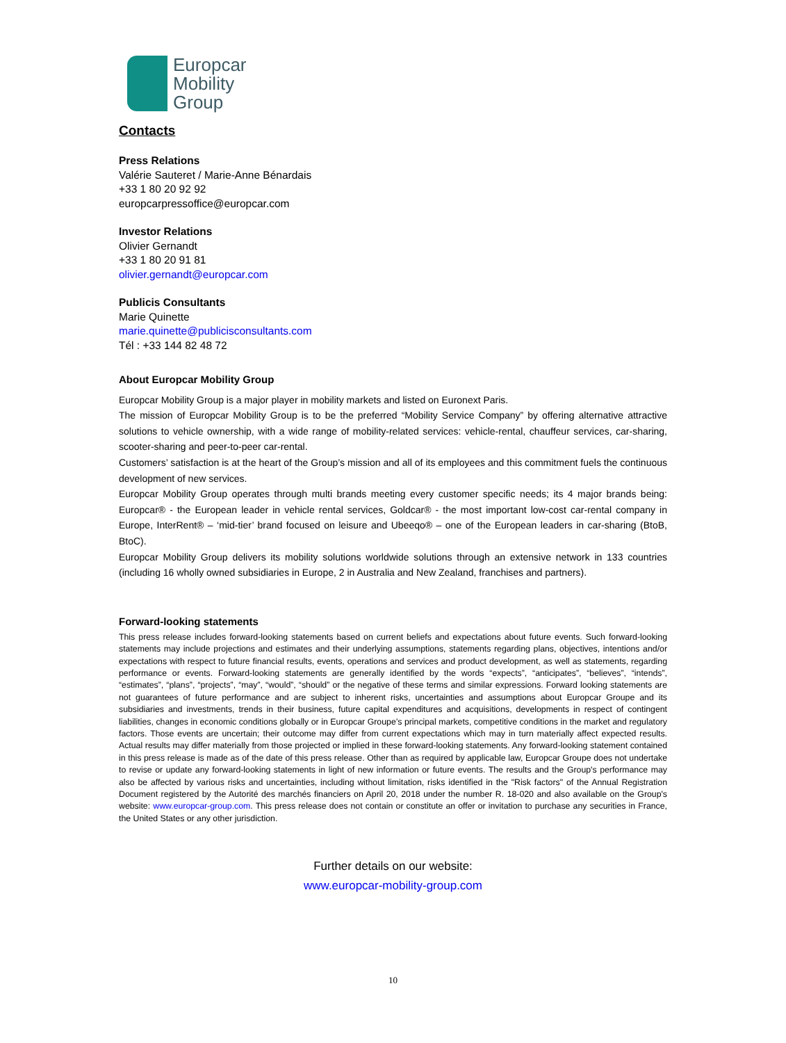Europcar
Mobility
Group
Contacts
Press Relations
Valérie Sauteret / Marie-Anne Bénardais
+33 1 80 20 92 92
europcarpressoffice@europcar.com
Investor Relations
Olivier Gernandt
+33 1 80 20 91 81
olivier.gernandt@europcar.com
Publicis Consultants
Marie Quinette
marie.quinette@publicisconsultants.com
Tél : +33 144 82 48 72
About Europcar Mobility Group
Europcar Mobility Group is a major player in mobility markets and listed on Euronext Paris.
The mission of Europcar Mobility Group is to be the preferred “Mobility Service Company” by offering alternative attractive solutions to vehicle ownership, with a wide range of mobility-related services: vehicle-rental, chauffeur services, car-sharing, scooter-sharing and peer-to-peer car-rental.
Customers’ satisfaction is at the heart of the Group’s mission and all of its employees and this commitment fuels the continuous development of new services.
Europcar Mobility Group operates through multi brands meeting every customer specific needs; its 4 major brands being: Europcar® - the European leader in vehicle rental services, Goldcar® - the most important low-cost car-rental company in Europe, InterRent® – ‘mid-tier’ brand focused on leisure and Ubeeqo® – one of the European leaders in car-sharing (BtoB, BtoC).
Europcar Mobility Group delivers its mobility solutions worldwide solutions through an extensive network in 133 countries (including 16 wholly owned subsidiaries in Europe, 2 in Australia and New Zealand, franchises and partners).
Forward-looking statements
This press release includes forward-looking statements based on current beliefs and expectations about future events. Such forward-looking statements may include projections and estimates and their underlying assumptions, statements regarding plans, objectives, intentions and/or expectations with respect to future financial results, events, operations and services and product development, as well as statements, regarding performance or events. Forward-looking statements are generally identified by the words “expects”, “anticipates”, “believes”, “intends”, “estimates”, “plans”, “projects”, “may”, “would”, “should” or the negative of these terms and similar expressions. Forward looking statements are not guarantees of future performance and are subject to inherent risks, uncertainties and assumptions about Europcar Groupe and its subsidiaries and investments, trends in their business, future capital expenditures and acquisitions, developments in respect of contingent liabilities, changes in economic conditions globally or in Europcar Groupe’s principal markets, competitive conditions in the market and regulatory factors. Those events are uncertain; their outcome may differ from current expectations which may in turn materially affect expected results. Actual results may differ materially from those projected or implied in these forward-looking statements. Any forward-looking statement contained in this press release is made as of the date of this press release. Other than as required by applicable law, Europcar Groupe does not undertake to revise or update any forward-looking statements in light of new information or future events. The results and the Group's performance may also be affected by various risks and uncertainties, including without limitation, risks identified in the "Risk factors" of the Annual Registration Document registered by the Autorité des marchés financiers on April 20, 2018 under the number R. 18-020 and also available on the Group's website: www.europcar-group.com. This press release does not contain or constitute an offer or invitation to purchase any securities in France, the United States or any other jurisdiction.
Further details on our website:
www.europcar-mobility-group.com
10